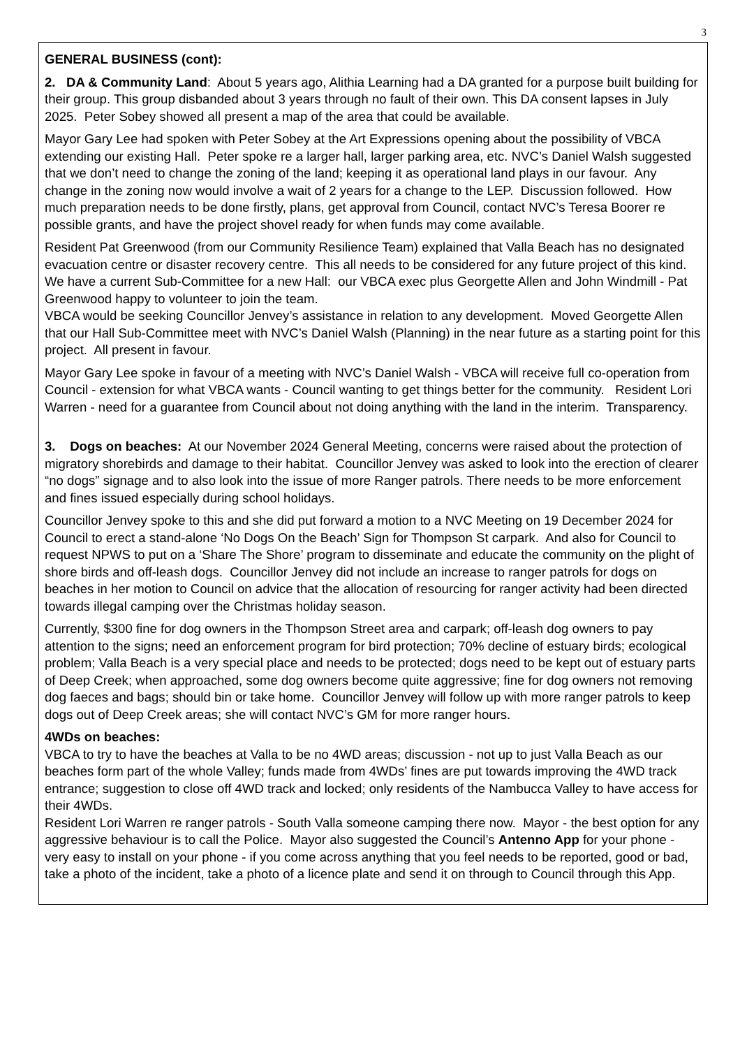3
GENERAL BUSINESS (cont):
2. DA & Community Land: About 5 years ago, Alithia Learning had a DA granted for a purpose built building for their group. This group disbanded about 3 years through no fault of their own. This DA consent lapses in July 2025. Peter Sobey showed all present a map of the area that could be available.
Mayor Gary Lee had spoken with Peter Sobey at the Art Expressions opening about the possibility of VBCA extending our existing Hall. Peter spoke re a larger hall, larger parking area, etc. NVC’s Daniel Walsh suggested that we don’t need to change the zoning of the land; keeping it as operational land plays in our favour. Any change in the zoning now would involve a wait of 2 years for a change to the LEP. Discussion followed. How much preparation needs to be done firstly, plans, get approval from Council, contact NVC’s Teresa Boorer re possible grants, and have the project shovel ready for when funds may come available.
Resident Pat Greenwood (from our Community Resilience Team) explained that Valla Beach has no designated evacuation centre or disaster recovery centre. This all needs to be considered for any future project of this kind.
We have a current Sub-Committee for a new Hall: our VBCA exec plus Georgette Allen and John Windmill - Pat Greenwood happy to volunteer to join the team.
VBCA would be seeking Councillor Jenvey’s assistance in relation to any development. Moved Georgette Allen that our Hall Sub-Committee meet with NVC’s Daniel Walsh (Planning) in the near future as a starting point for this project. All present in favour.
Mayor Gary Lee spoke in favour of a meeting with NVC’s Daniel Walsh - VBCA will receive full co-operation from Council - extension for what VBCA wants - Council wanting to get things better for the community. Resident Lori Warren - need for a guarantee from Council about not doing anything with the land in the interim. Transparency.
3. Dogs on beaches: At our November 2024 General Meeting, concerns were raised about the protection of migratory shorebirds and damage to their habitat. Councillor Jenvey was asked to look into the erection of clearer “no dogs” signage and to also look into the issue of more Ranger patrols. There needs to be more enforcement and fines issued especially during school holidays.
Councillor Jenvey spoke to this and she did put forward a motion to a NVC Meeting on 19 December 2024 for Council to erect a stand-alone ‘No Dogs On the Beach’ Sign for Thompson St carpark. And also for Council to request NPWS to put on a ‘Share The Shore’ program to disseminate and educate the community on the plight of shore birds and off-leash dogs. Councillor Jenvey did not include an increase to ranger patrols for dogs on beaches in her motion to Council on advice that the allocation of resourcing for ranger activity had been directed towards illegal camping over the Christmas holiday season.
Currently, $300 fine for dog owners in the Thompson Street area and carpark; off-leash dog owners to pay attention to the signs; need an enforcement program for bird protection; 70% decline of estuary birds; ecological problem; Valla Beach is a very special place and needs to be protected; dogs need to be kept out of estuary parts of Deep Creek; when approached, some dog owners become quite aggressive; fine for dog owners not removing dog faeces and bags; should bin or take home. Councillor Jenvey will follow up with more ranger patrols to keep dogs out of Deep Creek areas; she will contact NVC’s GM for more ranger hours.
4WDs on beaches:
VBCA to try to have the beaches at Valla to be no 4WD areas; discussion - not up to just Valla Beach as our beaches form part of the whole Valley; funds made from 4WDs’ fines are put towards improving the 4WD track entrance; suggestion to close off 4WD track and locked; only residents of the Nambucca Valley to have access for their 4WDs.
Resident Lori Warren re ranger patrols - South Valla someone camping there now. Mayor - the best option for any aggressive behaviour is to call the Police. Mayor also suggested the Council’s Antenno App for your phone - very easy to install on your phone - if you come across anything that you feel needs to be reported, good or bad, take a photo of the incident, take a photo of a licence plate and send it on through to Council through this App.